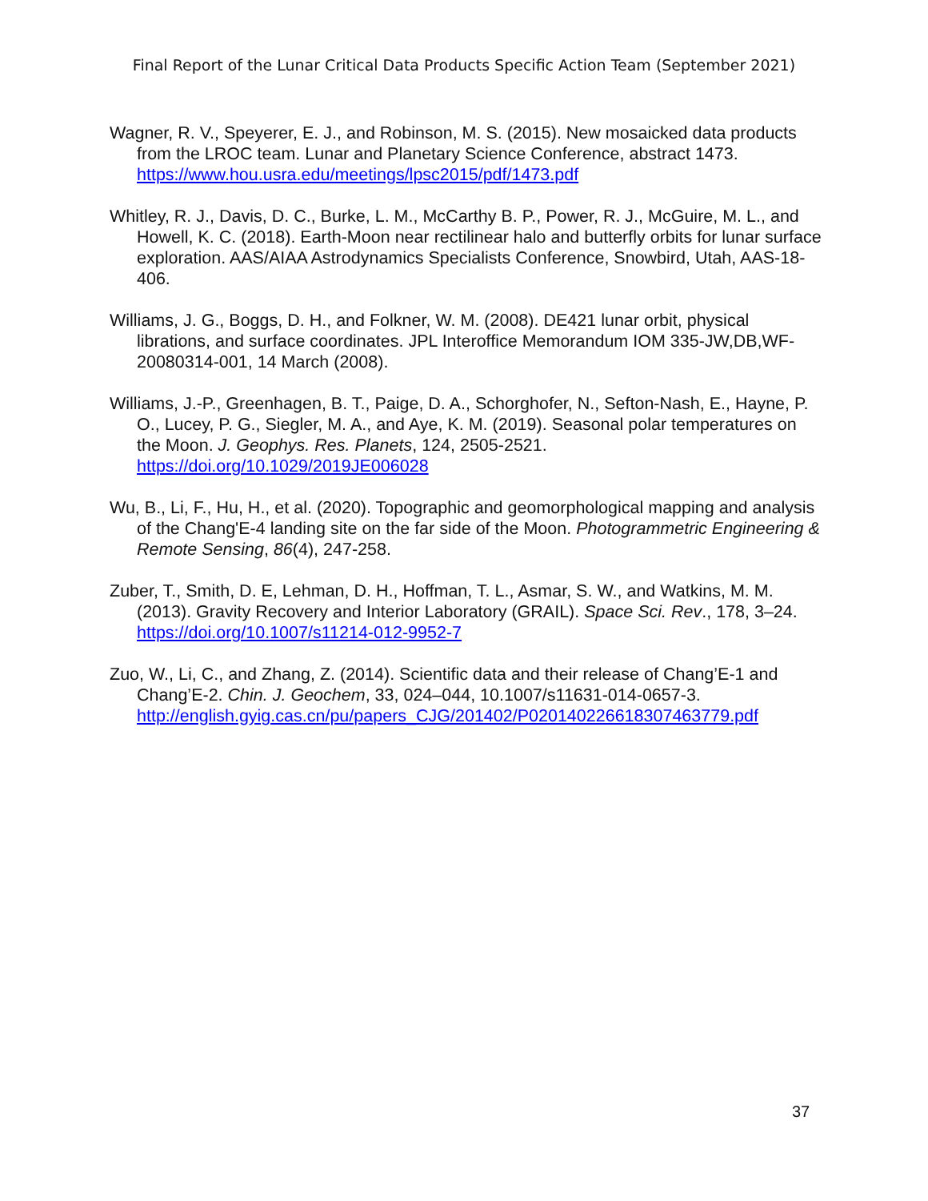Final Report of the Lunar Critical Data Products Specific Action Team (September 2021)
Wagner, R. V., Speyerer, E. J., and Robinson, M. S. (2015). New mosaicked data products from the LROC team. Lunar and Planetary Science Conference, abstract 1473. https://www.hou.usra.edu/meetings/lpsc2015/pdf/1473.pdf
Whitley, R. J., Davis, D. C., Burke, L. M., McCarthy B. P., Power, R. J., McGuire, M. L., and Howell, K. C. (2018). Earth-Moon near rectilinear halo and butterfly orbits for lunar surface exploration. AAS/AIAA Astrodynamics Specialists Conference, Snowbird, Utah, AAS-18-406.
Williams, J. G., Boggs, D. H., and Folkner, W. M. (2008). DE421 lunar orbit, physical librations, and surface coordinates. JPL Interoffice Memorandum IOM 335-JW,DB,WF-20080314-001, 14 March (2008).
Williams, J.-P., Greenhagen, B. T., Paige, D. A., Schorghofer, N., Sefton-Nash, E., Hayne, P. O., Lucey, P. G., Siegler, M. A., and Aye, K. M. (2019). Seasonal polar temperatures on the Moon. J. Geophys. Res. Planets, 124, 2505-2521. https://doi.org/10.1029/2019JE006028
Wu, B., Li, F., Hu, H., et al. (2020). Topographic and geomorphological mapping and analysis of the Chang'E-4 landing site on the far side of the Moon. Photogrammetric Engineering & Remote Sensing, 86(4), 247-258.
Zuber, T., Smith, D. E, Lehman, D. H., Hoffman, T. L., Asmar, S. W., and Watkins, M. M. (2013). Gravity Recovery and Interior Laboratory (GRAIL). Space Sci. Rev., 178, 3–24. https://doi.org/10.1007/s11214-012-9952-7
Zuo, W., Li, C., and Zhang, Z. (2014). Scientific data and their release of Chang’E-1 and Chang’E-2. Chin. J. Geochem, 33, 024–044, 10.1007/s11631-014-0657-3. http://english.gyig.cas.cn/pu/papers_CJG/201402/P020140226618307463779.pdf
37